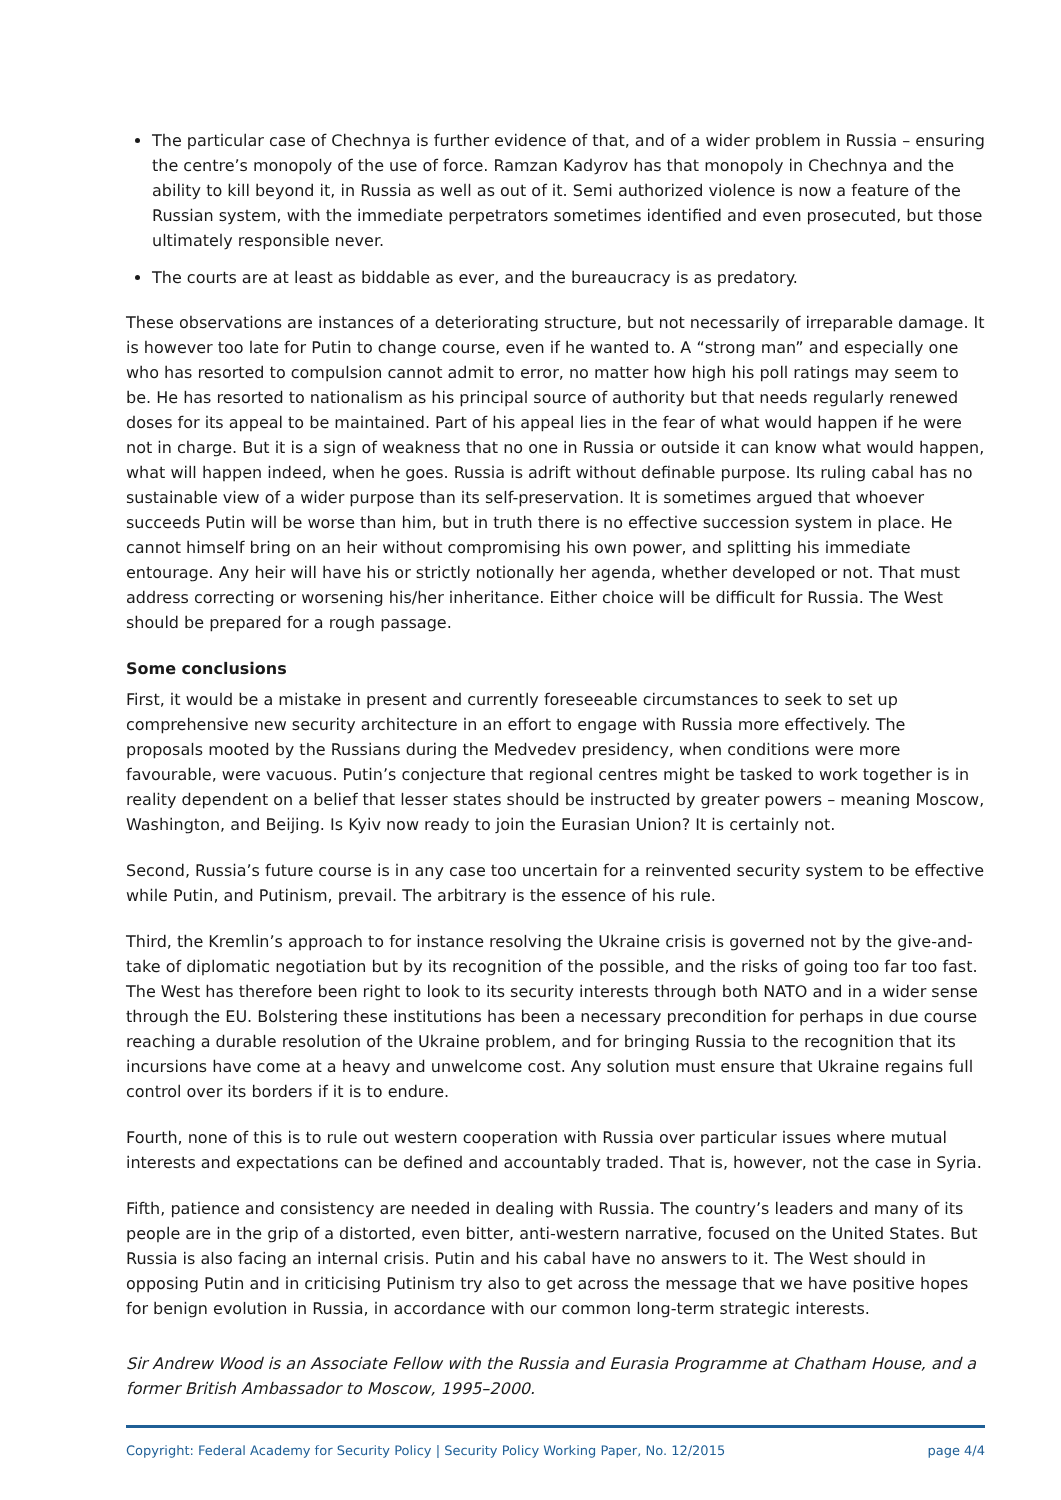The particular case of Chechnya is further evidence of that, and of a wider problem in Russia – ensuring the centre’s monopoly of the use of force. Ramzan Kadyrov has that monopoly in Chechnya and the ability to kill beyond it, in Russia as well as out of it. Semi authorized violence is now a feature of the Russian system, with the immediate perpetrators sometimes identified and even prosecuted, but those ultimately responsible never.
The courts are at least as biddable as ever, and the bureaucracy is as predatory.
These observations are instances of a deteriorating structure, but not necessarily of irreparable damage. It is however too late for Putin to change course, even if he wanted to. A “strong man” and especially one who has resorted to compulsion cannot admit to error, no matter how high his poll ratings may seem to be. He has resorted to nationalism as his principal source of authority but that needs regularly renewed doses for its appeal to be maintained. Part of his appeal lies in the fear of what would happen if he were not in charge. But it is a sign of weakness that no one in Russia or outside it can know what would happen, what will happen indeed, when he goes. Russia is adrift without definable purpose. Its ruling cabal has no sustainable view of a wider purpose than its self-preservation. It is sometimes argued that whoever succeeds Putin will be worse than him, but in truth there is no effective succession system in place. He cannot himself bring on an heir without compromising his own power, and splitting his immediate entourage. Any heir will have his or strictly notionally her agenda, whether developed or not. That must address correcting or worsening his/her inheritance. Either choice will be difficult for Russia. The West should be prepared for a rough passage.
Some conclusions
First, it would be a mistake in present and currently foreseeable circumstances to seek to set up comprehensive new security architecture in an effort to engage with Russia more effectively. The proposals mooted by the Russians during the Medvedev presidency, when conditions were more favourable, were vacuous. Putin’s conjecture that regional centres might be tasked to work together is in reality dependent on a belief that lesser states should be instructed by greater powers – meaning Moscow, Washington, and Beijing. Is Kyiv now ready to join the Eurasian Union? It is certainly not.
Second, Russia’s future course is in any case too uncertain for a reinvented security system to be effective while Putin, and Putinism, prevail. The arbitrary is the essence of his rule.
Third, the Kremlin’s approach to for instance resolving the Ukraine crisis is governed not by the give-and-take of diplomatic negotiation but by its recognition of the possible, and the risks of going too far too fast. The West has therefore been right to look to its security interests through both NATO and in a wider sense through the EU. Bolstering these institutions has been a necessary precondition for perhaps in due course reaching a durable resolution of the Ukraine problem, and for bringing Russia to the recognition that its incursions have come at a heavy and unwelcome cost. Any solution must ensure that Ukraine regains full control over its borders if it is to endure.
Fourth, none of this is to rule out western cooperation with Russia over particular issues where mutual interests and expectations can be defined and accountably traded. That is, however, not the case in Syria.
Fifth, patience and consistency are needed in dealing with Russia. The country’s leaders and many of its people are in the grip of a distorted, even bitter, anti-western narrative, focused on the United States. But Russia is also facing an internal crisis. Putin and his cabal have no answers to it. The West should in opposing Putin and in criticising Putinism try also to get across the message that we have positive hopes for benign evolution in Russia, in accordance with our common long-term strategic interests.
Sir Andrew Wood is an Associate Fellow with the Russia and Eurasia Programme at Chatham House, and a former British Ambassador to Moscow, 1995–2000.
Copyright: Federal Academy for Security Policy | Security Policy Working Paper, No. 12/2015 page 4/4